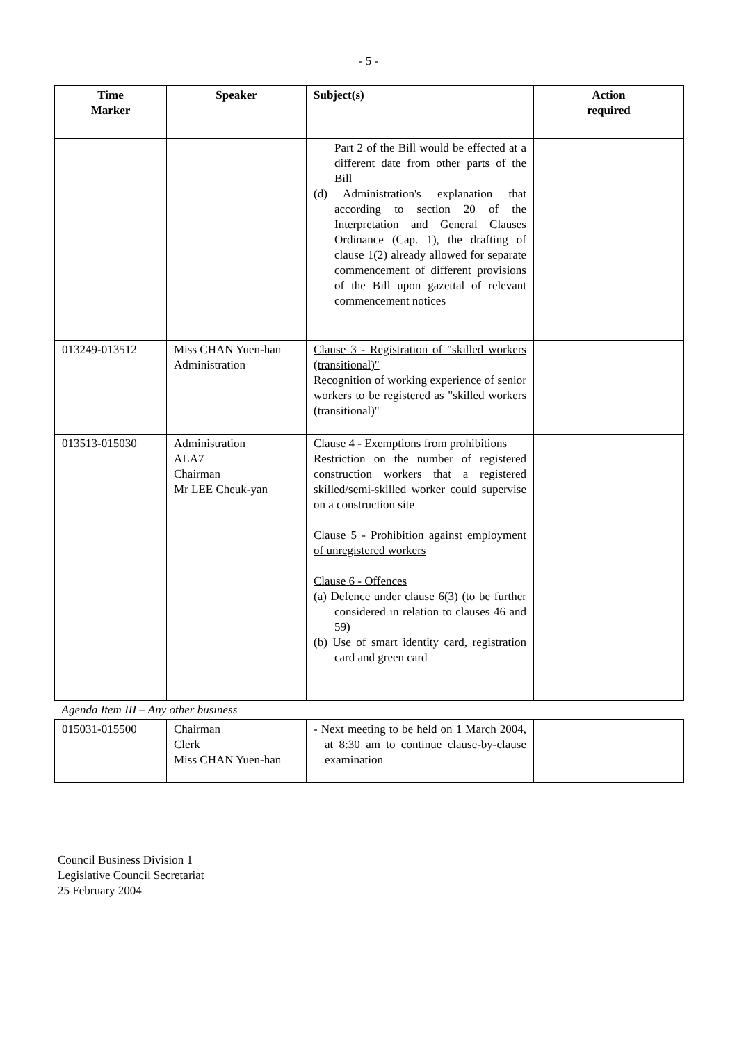- 5 -
| Time Marker | Speaker | Subject(s) | Action required |
| --- | --- | --- | --- |
| | | Part 2 of the Bill would be effected at a different date from other parts of the Bill (d) Administration's explanation that according to section 20 of the Interpretation and General Clauses Ordinance (Cap. 1), the drafting of clause 1(2) already allowed for separate commencement of different provisions of the Bill upon gazettal of relevant commencement notices | |
| 013249-013512 | Miss CHAN Yuen-han Administration | Clause 3 - Registration of "skilled workers (transitional)" Recognition of working experience of senior workers to be registered as "skilled workers (transitional)" | |
| 013513-015030 | Administration ALA7 Chairman Mr LEE Cheuk-yan | Clause 4 - Exemptions from prohibitions Restriction on the number of registered construction workers that a registered skilled/semi-skilled worker could supervise on a construction site Clause 5 - Prohibition against employment of unregistered workers Clause 6 - Offences (a) Defence under clause 6(3) (to be further considered in relation to clauses 46 and 59) (b) Use of smart identity card, registration card and green card | |
| Agenda Item III – Any other business | | | |
| 015031-015500 | Chairman Clerk Miss CHAN Yuen-han | - Next meeting to be held on 1 March 2004, at 8:30 am to continue clause-by-clause examination | |
Council Business Division 1
Legislative Council Secretariat
25 February 2004